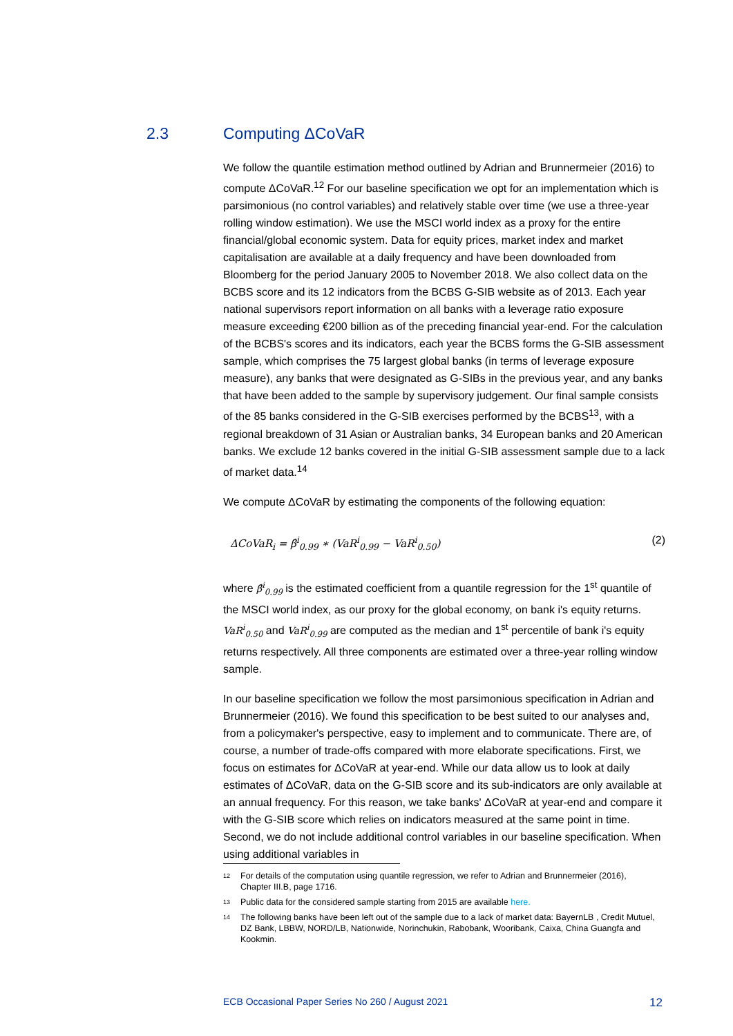2.3 Computing ΔCoVaR
We follow the quantile estimation method outlined by Adrian and Brunnermeier (2016) to compute ΔCoVaR.<sup>12</sup> For our baseline specification we opt for an implementation which is parsimonious (no control variables) and relatively stable over time (we use a three-year rolling window estimation). We use the MSCI world index as a proxy for the entire financial/global economic system. Data for equity prices, market index and market capitalisation are available at a daily frequency and have been downloaded from Bloomberg for the period January 2005 to November 2018. We also collect data on the BCBS score and its 12 indicators from the BCBS G-SIB website as of 2013. Each year national supervisors report information on all banks with a leverage ratio exposure measure exceeding €200 billion as of the preceding financial year-end. For the calculation of the BCBS's scores and its indicators, each year the BCBS forms the G-SIB assessment sample, which comprises the 75 largest global banks (in terms of leverage exposure measure), any banks that were designated as G-SIBs in the previous year, and any banks that have been added to the sample by supervisory judgement. Our final sample consists of the 85 banks considered in the G-SIB exercises performed by the BCBS<sup>13</sup>, with a regional breakdown of 31 Asian or Australian banks, 34 European banks and 20 American banks. We exclude 12 banks covered in the initial G-SIB assessment sample due to a lack of market data.<sup>14</sup>
We compute ΔCoVaR by estimating the components of the following equation:
ΔCoVaR<sub>i</sub> = β̂<sup>i</sup><sub>0.99</sub> ∗ (VaR<sup>i</sup><sub>0.99</sub> − VaR<sup>i</sup><sub>0.50</sub>) (2)
where β̂<sup>i</sup><sub>0.99</sub> is the estimated coefficient from a quantile regression for the 1<sup>st</sup> quantile of the MSCI world index, as our proxy for the global economy, on bank i's equity returns. VaR<sup>i</sup><sub>0.50</sub> and VaR<sup>i</sup><sub>0.99</sub> are computed as the median and 1<sup>st</sup> percentile of bank i's equity returns respectively. All three components are estimated over a three-year rolling window sample.
In our baseline specification we follow the most parsimonious specification in Adrian and Brunnermeier (2016). We found this specification to be best suited to our analyses and, from a policymaker's perspective, easy to implement and to communicate. There are, of course, a number of trade-offs compared with more elaborate specifications. First, we focus on estimates for ΔCoVaR at year-end. While our data allow us to look at daily estimates of ΔCoVaR, data on the G-SIB score and its sub-indicators are only available at an annual frequency. For this reason, we take banks' ΔCoVaR at year-end and compare it with the G-SIB score which relies on indicators measured at the same point in time. Second, we do not include additional control variables in our baseline specification. When using additional variables in
<sup>12</sup> For details of the computation using quantile regression, we refer to Adrian and Brunnermeier (2016), Chapter III.B, page 1716.
<sup>13</sup> Public data for the considered sample starting from 2015 are available here.
<sup>14</sup> The following banks have been left out of the sample due to a lack of market data: BayernLB , Credit Mutuel, DZ Bank, LBBW, NORD/LB, Nationwide, Norinchukin, Rabobank, Wooribank, Caixa, China Guangfa and Kookmin.
ECB Occasional Paper Series No 260 / August 2021 12